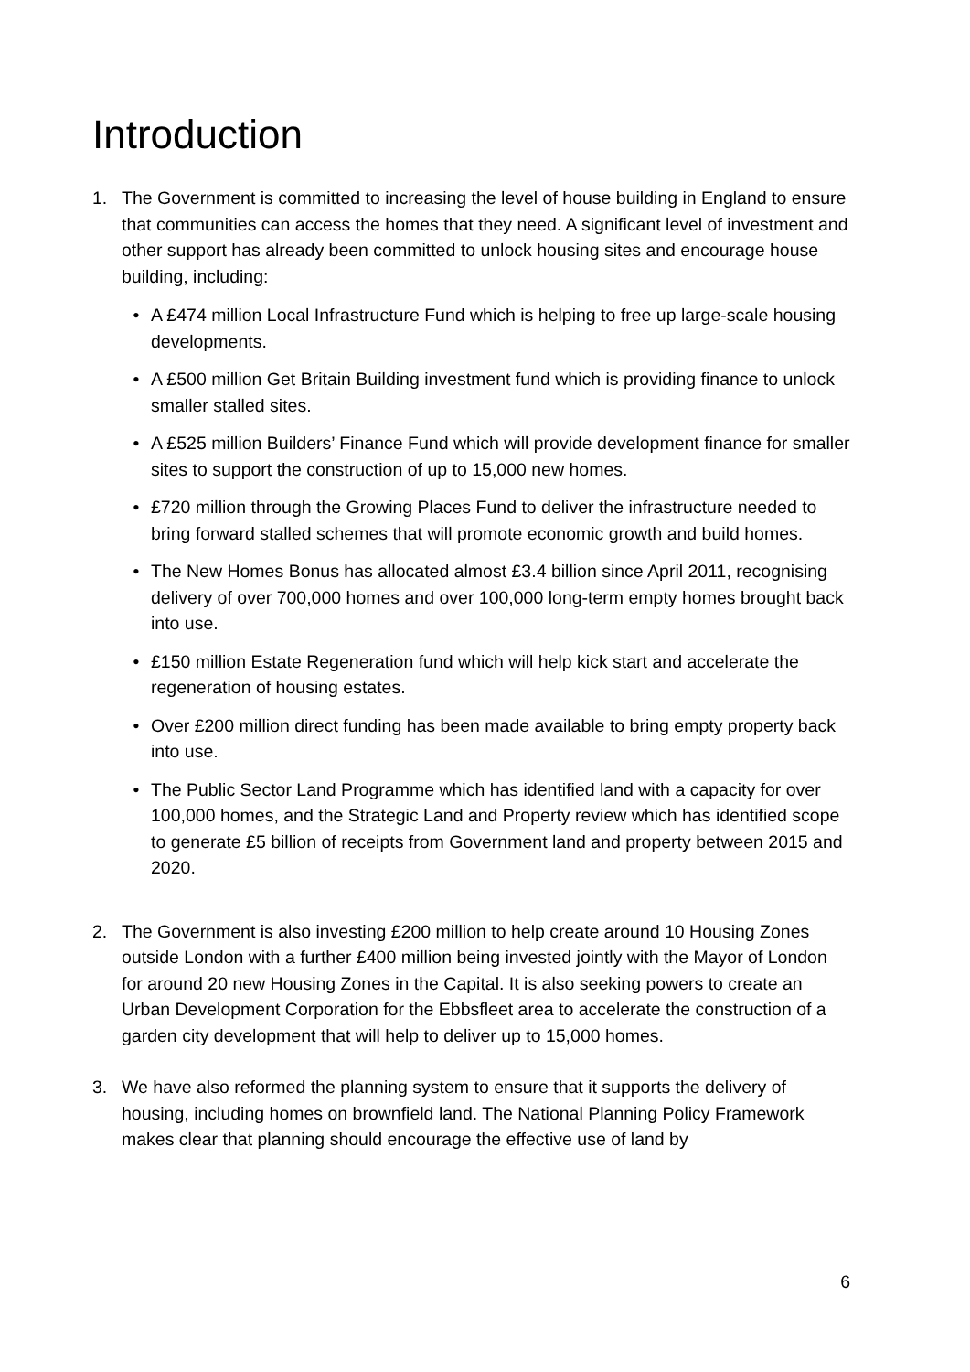Introduction
1. The Government is committed to increasing the level of house building in England to ensure that communities can access the homes that they need. A significant level of investment and other support has already been committed to unlock housing sites and encourage house building, including:
• A £474 million Local Infrastructure Fund which is helping to free up large-scale housing developments.
• A £500 million Get Britain Building investment fund which is providing finance to unlock smaller stalled sites.
• A £525 million Builders’ Finance Fund which will provide development finance for smaller sites to support the construction of up to 15,000 new homes.
• £720 million through the Growing Places Fund to deliver the infrastructure needed to bring forward stalled schemes that will promote economic growth and build homes.
• The New Homes Bonus has allocated almost £3.4 billion since April 2011, recognising delivery of over 700,000 homes and over 100,000 long-term empty homes brought back into use.
• £150 million Estate Regeneration fund which will help kick start and accelerate the regeneration of housing estates.
• Over £200 million direct funding has been made available to bring empty property back into use.
• The Public Sector Land Programme which has identified land with a capacity for over 100,000 homes, and the Strategic Land and Property review which has identified scope to generate £5 billion of receipts from Government land and property between 2015 and 2020.
2. The Government is also investing £200 million to help create around 10 Housing Zones outside London with a further £400 million being invested jointly with the Mayor of London for around 20 new Housing Zones in the Capital. It is also seeking powers to create an Urban Development Corporation for the Ebbsfleet area to accelerate the construction of a garden city development that will help to deliver up to 15,000 homes.
3. We have also reformed the planning system to ensure that it supports the delivery of housing, including homes on brownfield land. The National Planning Policy Framework makes clear that planning should encourage the effective use of land by
6